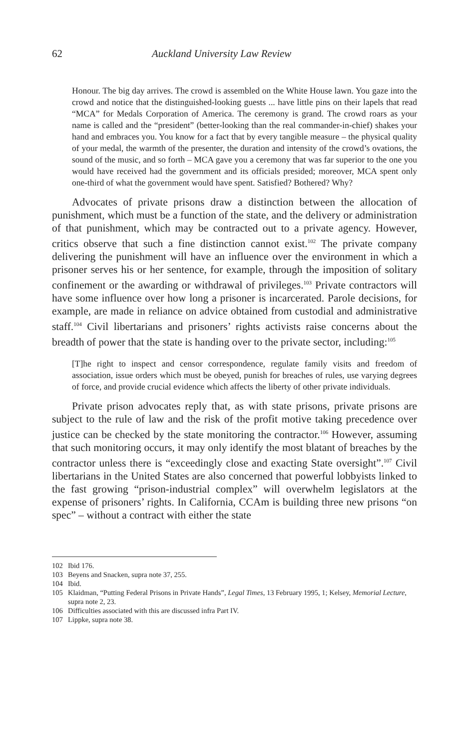62 Auckland University Law Review
Honour. The big day arrives. The crowd is assembled on the White House lawn. You gaze into the crowd and notice that the distinguished-looking guests ... have little pins on their lapels that read “MCA” for Medals Corporation of America. The ceremony is grand. The crowd roars as your name is called and the “president” (better-looking than the real commander-in-chief) shakes your hand and embraces you. You know for a fact that by every tangible measure – the physical quality of your medal, the warmth of the presenter, the duration and intensity of the crowd’s ovations, the sound of the music, and so forth – MCA gave you a ceremony that was far superior to the one you would have received had the government and its officials presided; moreover, MCA spent only one-third of what the government would have spent. Satisfied? Bothered? Why?
Advocates of private prisons draw a distinction between the allocation of punishment, which must be a function of the state, and the delivery or administration of that punishment, which may be contracted out to a private agency. However, critics observe that such a fine distinction cannot exist.<sup>102</sup> The private company delivering the punishment will have an influence over the environment in which a prisoner serves his or her sentence, for example, through the imposition of solitary confinement or the awarding or withdrawal of privileges.<sup>103</sup> Private contractors will have some influence over how long a prisoner is incarcerated. Parole decisions, for example, are made in reliance on advice obtained from custodial and administrative staff.<sup>104</sup> Civil libertarians and prisoners’ rights activists raise concerns about the breadth of power that the state is handing over to the private sector, including:<sup>105</sup>
[T]he right to inspect and censor correspondence, regulate family visits and freedom of association, issue orders which must be obeyed, punish for breaches of rules, use varying degrees of force, and provide crucial evidence which affects the liberty of other private individuals.
Private prison advocates reply that, as with state prisons, private prisons are subject to the rule of law and the risk of the profit motive taking precedence over justice can be checked by the state monitoring the contractor.<sup>106</sup> However, assuming that such monitoring occurs, it may only identify the most blatant of breaches by the contractor unless there is “exceedingly close and exacting State oversight”.<sup>107</sup> Civil libertarians in the United States are also concerned that powerful lobbyists linked to the fast growing “prison-industrial complex” will overwhelm legislators at the expense of prisoners’ rights. In California, CCAm is building three new prisons “on spec” – without a contract with either the state
102 Ibid 176.
103 Beyens and Snacken, supra note 37, 255.
104 Ibid.
105 Klaidman, “Putting Federal Prisons in Private Hands”, Legal Times, 13 February 1995, 1; Kelsey, Memorial Lecture, supra note 2, 23.
106 Difficulties associated with this are discussed infra Part IV.
107 Lippke, supra note 38.